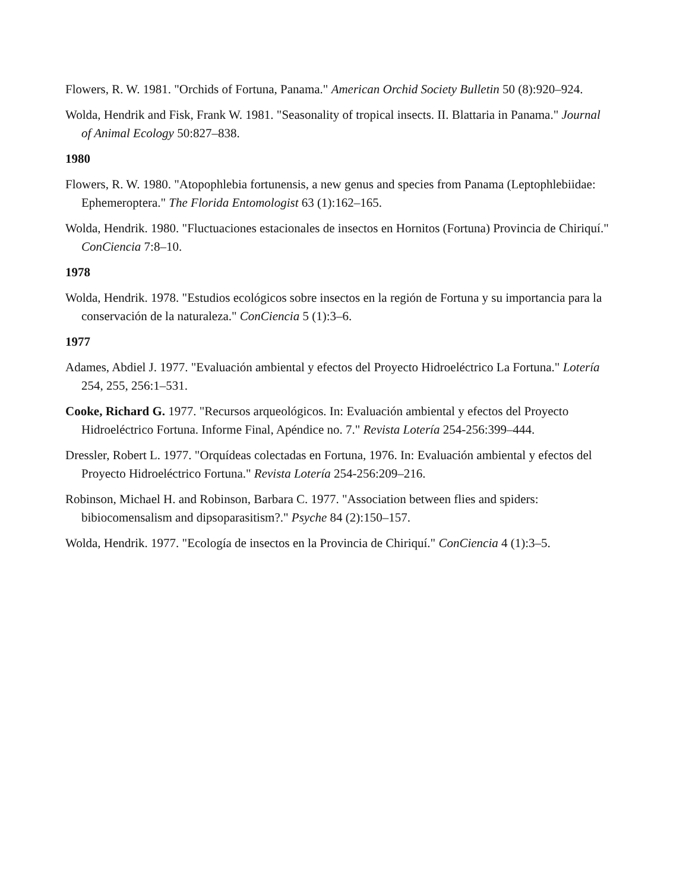Flowers, R. W. 1981. "Orchids of Fortuna, Panama." American Orchid Society Bulletin 50 (8):920–924.
Wolda, Hendrik and Fisk, Frank W. 1981. "Seasonality of tropical insects. II. Blattaria in Panama." Journal of Animal Ecology 50:827–838.
1980
Flowers, R. W. 1980. "Atopophlebia fortunensis, a new genus and species from Panama (Leptophlebiidae: Ephemeroptera." The Florida Entomologist 63 (1):162–165.
Wolda, Hendrik. 1980. "Fluctuaciones estacionales de insectos en Hornitos (Fortuna) Provincia de Chiriquí." ConCiencia 7:8–10.
1978
Wolda, Hendrik. 1978. "Estudios ecológicos sobre insectos en la región de Fortuna y su importancia para la conservación de la naturaleza." ConCiencia 5 (1):3–6.
1977
Adames, Abdiel J. 1977. "Evaluación ambiental y efectos del Proyecto Hidroeléctrico La Fortuna." Lotería 254, 255, 256:1–531.
Cooke, Richard G. 1977. "Recursos arqueológicos. In: Evaluación ambiental y efectos del Proyecto Hidroeléctrico Fortuna. Informe Final, Apéndice no. 7." Revista Lotería 254-256:399–444.
Dressler, Robert L. 1977. "Orquídeas colectadas en Fortuna, 1976. In: Evaluación ambiental y efectos del Proyecto Hidroeléctrico Fortuna." Revista Lotería 254-256:209–216.
Robinson, Michael H. and Robinson, Barbara C. 1977. "Association between flies and spiders: bibiocomensalism and dipsoparasitism?." Psyche 84 (2):150–157.
Wolda, Hendrik. 1977. "Ecología de insectos en la Provincia de Chiriquí." ConCiencia 4 (1):3–5.